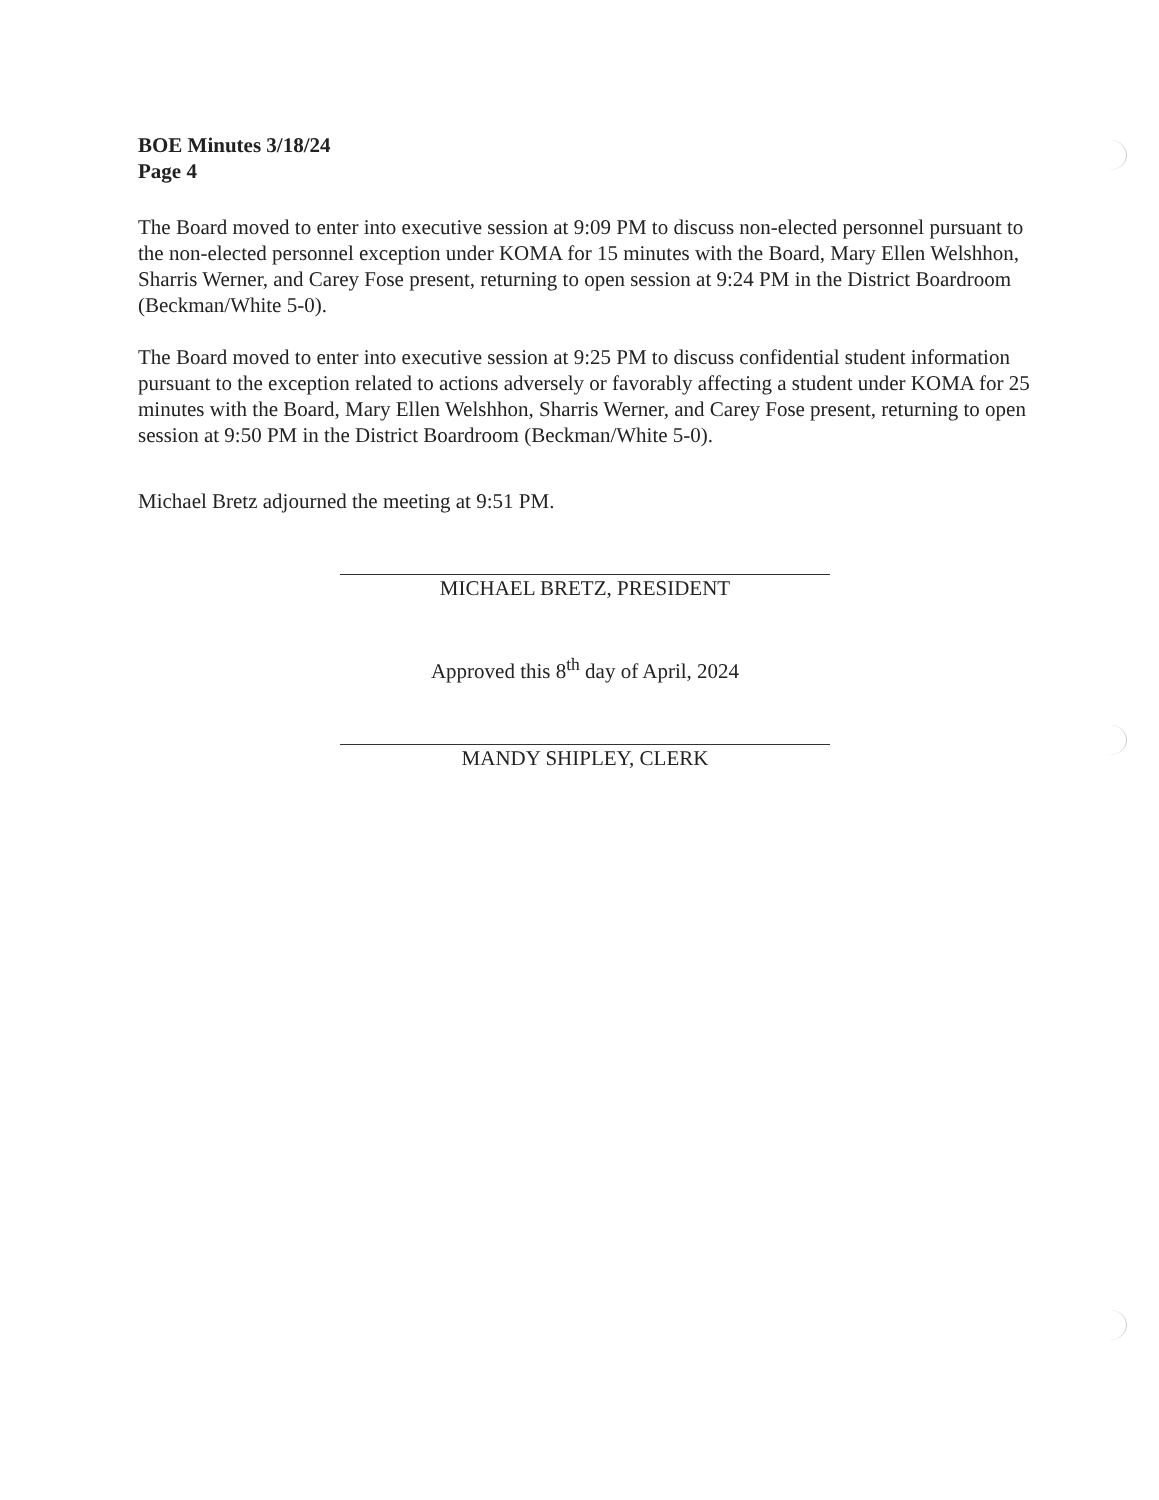BOE Minutes 3/18/24
Page 4
The Board moved to enter into executive session at 9:09 PM to discuss non-elected personnel pursuant to the non-elected personnel exception under KOMA for 15 minutes with the Board, Mary Ellen Welshhon, Sharris Werner, and Carey Fose present, returning to open session at 9:24 PM in the District Boardroom (Beckman/White 5-0).
The Board moved to enter into executive session at 9:25 PM to discuss confidential student information pursuant to the exception related to actions adversely or favorably affecting a student under KOMA for 25 minutes with the Board, Mary Ellen Welshhon, Sharris Werner, and Carey Fose present, returning to open session at 9:50 PM in the District Boardroom (Beckman/White 5-0).
Michael Bretz adjourned the meeting at 9:51 PM.
MICHAEL BRETZ, PRESIDENT
Approved this 8<sup>th</sup> day of April, 2024
MANDY SHIPLEY, CLERK